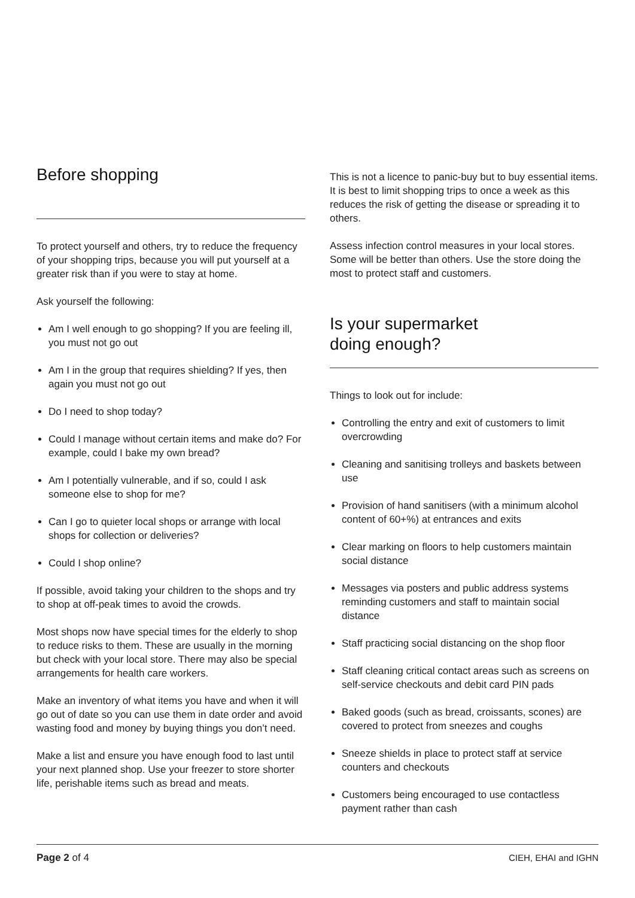Before shopping
To protect yourself and others, try to reduce the frequency of your shopping trips, because you will put yourself at a greater risk than if you were to stay at home.
Ask yourself the following:
Am I well enough to go shopping? If you are feeling ill, you must not go out
Am I in the group that requires shielding? If yes, then again you must not go out
Do I need to shop today?
Could I manage without certain items and make do? For example, could I bake my own bread?
Am I potentially vulnerable, and if so, could I ask someone else to shop for me?
Can I go to quieter local shops or arrange with local shops for collection or deliveries?
Could I shop online?
If possible, avoid taking your children to the shops and try to shop at off-peak times to avoid the crowds.
Most shops now have special times for the elderly to shop to reduce risks to them. These are usually in the morning but check with your local store. There may also be special arrangements for health care workers.
Make an inventory of what items you have and when it will go out of date so you can use them in date order and avoid wasting food and money by buying things you don’t need.
Make a list and ensure you have enough food to last until your next planned shop. Use your freezer to store shorter life, perishable items such as bread and meats.
This is not a licence to panic-buy but to buy essential items. It is best to limit shopping trips to once a week as this reduces the risk of getting the disease or spreading it to others.
Assess infection control measures in your local stores. Some will be better than others. Use the store doing the most to protect staff and customers.
Is your supermarket
doing enough?
Things to look out for include:
Controlling the entry and exit of customers to limit overcrowding
Cleaning and sanitising trolleys and baskets between use
Provision of hand sanitisers (with a minimum alcohol content of 60+%) at entrances and exits
Clear marking on floors to help customers maintain social distance
Messages via posters and public address systems reminding customers and staff to maintain social distance
Staff practicing social distancing on the shop floor
Staff cleaning critical contact areas such as screens on self-service checkouts and debit card PIN pads
Baked goods (such as bread, croissants, scones) are covered to protect from sneezes and coughs
Sneeze shields in place to protect staff at service counters and checkouts
Customers being encouraged to use contactless payment rather than cash
Page 2 of 4 CIEH, EHAI and IGHN